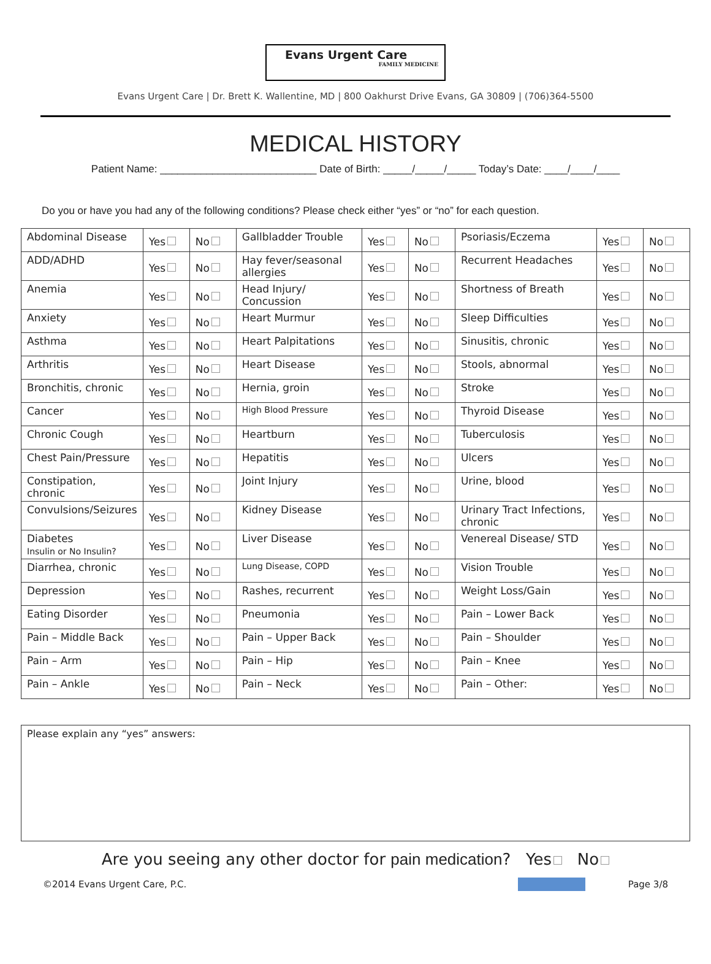Evans Urgent Care
FAMILY MEDICINE
Evans Urgent Care | Dr. Brett K. Wallentine, MD | 800 Oakhurst Drive Evans, GA 30809 | (706)364-5500
MEDICAL HISTORY
Patient Name: ___________________________ Date of Birth: _____/_____/_____ Today’s Date: ____/____/____
Do you or have you had any of the following conditions? Please check either “yes” or “no” for each question.
| Abdominal Disease | Yes | No | Gallbladder Trouble | Yes | No | Psoriasis/Eczema | Yes | No |
| ADD/ADHD | Yes | No | Hay fever/seasonal allergies | Yes | No | Recurrent Headaches | Yes | No |
| Anemia | Yes | No | Head Injury/ Concussion | Yes | No | Shortness of Breath | Yes | No |
| Anxiety | Yes | No | Heart Murmur | Yes | No | Sleep Difficulties | Yes | No |
| Asthma | Yes | No | Heart Palpitations | Yes | No | Sinusitis, chronic | Yes | No |
| Arthritis | Yes | No | Heart Disease | Yes | No | Stools, abnormal | Yes | No |
| Bronchitis, chronic | Yes | No | Hernia, groin | Yes | No | Stroke | Yes | No |
| Cancer | Yes | No | High Blood Pressure | Yes | No | Thyroid Disease | Yes | No |
| Chronic Cough | Yes | No | Heartburn | Yes | No | Tuberculosis | Yes | No |
| Chest Pain/Pressure | Yes | No | Hepatitis | Yes | No | Ulcers | Yes | No |
| Constipation, chronic | Yes | No | Joint Injury | Yes | No | Urine, blood | Yes | No |
| Convulsions/Seizures | Yes | No | Kidney Disease | Yes | No | Urinary Tract Infections, chronic | Yes | No |
| Diabetes Insulin or No Insulin? | Yes | No | Liver Disease | Yes | No | Venereal Disease/ STD | Yes | No |
| Diarrhea, chronic | Yes | No | Lung Disease, COPD | Yes | No | Vision Trouble | Yes | No |
| Depression | Yes | No | Rashes, recurrent | Yes | No | Weight Loss/Gain | Yes | No |
| Eating Disorder | Yes | No | Pneumonia | Yes | No | Pain – Lower Back | Yes | No |
| Pain – Middle Back | Yes | No | Pain – Upper Back | Yes | No | Pain – Shoulder | Yes | No |
| Pain – Arm | Yes | No | Pain – Hip | Yes | No | Pain – Knee | Yes | No |
| Pain – Ankle | Yes | No | Pain – Neck | Yes | No | Pain – Other: | Yes | No |
Please explain any “yes” answers:
Are you seeing any other doctor for pain medication? Yes No
©2014 Evans Urgent Care, P.C. Page 3/8